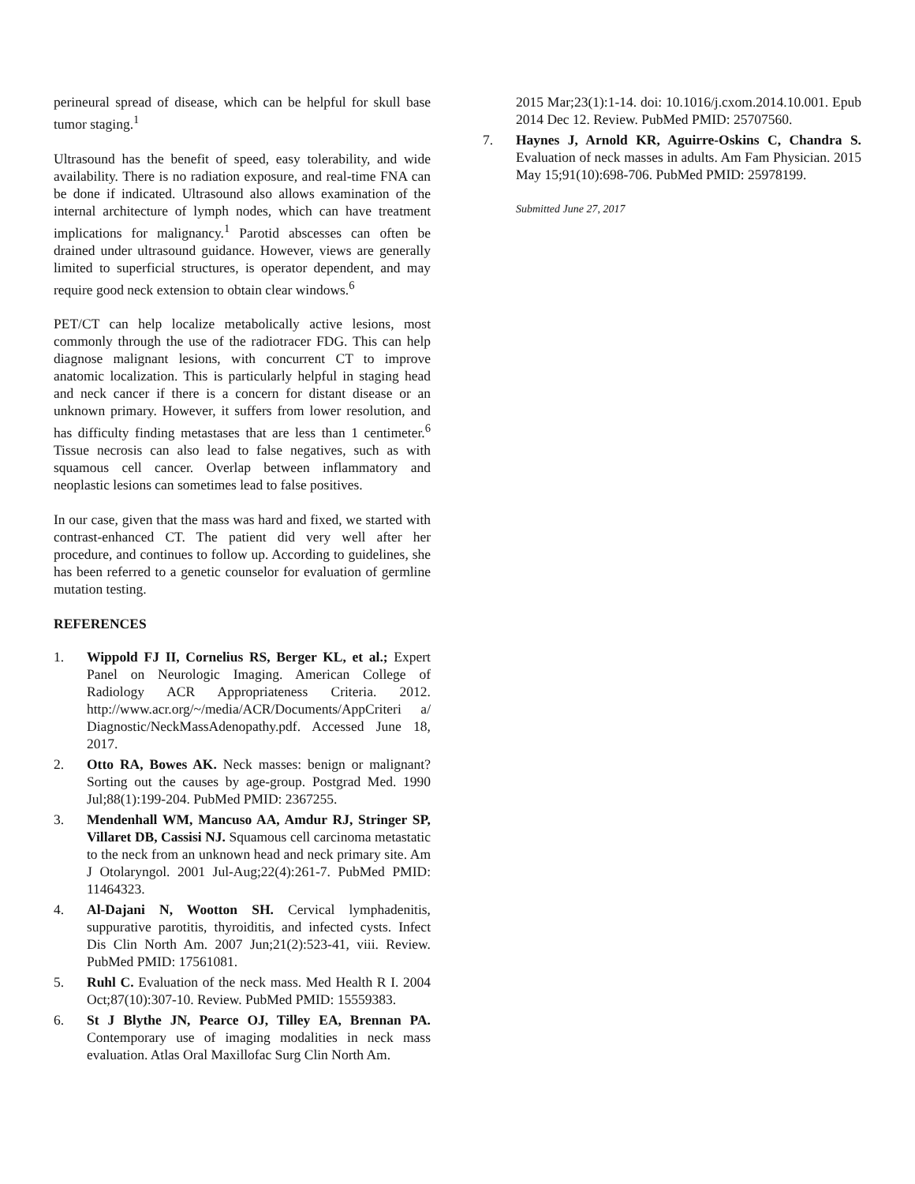perineural spread of disease, which can be helpful for skull base tumor staging.<sup>1</sup>
Ultrasound has the benefit of speed, easy tolerability, and wide availability. There is no radiation exposure, and real-time FNA can be done if indicated. Ultrasound also allows examination of the internal architecture of lymph nodes, which can have treatment implications for malignancy.<sup>1</sup> Parotid abscesses can often be drained under ultrasound guidance. However, views are generally limited to superficial structures, is operator dependent, and may require good neck extension to obtain clear windows.<sup>6</sup>
PET/CT can help localize metabolically active lesions, most commonly through the use of the radiotracer FDG. This can help diagnose malignant lesions, with concurrent CT to improve anatomic localization. This is particularly helpful in staging head and neck cancer if there is a concern for distant disease or an unknown primary. However, it suffers from lower resolution, and has difficulty finding metastases that are less than 1 centimeter.<sup>6</sup> Tissue necrosis can also lead to false negatives, such as with squamous cell cancer. Overlap between inflammatory and neoplastic lesions can sometimes lead to false positives.
In our case, given that the mass was hard and fixed, we started with contrast-enhanced CT. The patient did very well after her procedure, and continues to follow up. According to guidelines, she has been referred to a genetic counselor for evaluation of germline mutation testing.
REFERENCES
1. Wippold FJ II, Cornelius RS, Berger KL, et al.; Expert Panel on Neurologic Imaging. American College of Radiology ACR Appropriateness Criteria. 2012. http://www.acr.org/~/media/ACR/Documents/AppCriteri a/ Diagnostic/NeckMassAdenopathy.pdf. Accessed June 18, 2017.
2. Otto RA, Bowes AK. Neck masses: benign or malignant? Sorting out the causes by age-group. Postgrad Med. 1990 Jul;88(1):199-204. PubMed PMID: 2367255.
3. Mendenhall WM, Mancuso AA, Amdur RJ, Stringer SP, Villaret DB, Cassisi NJ. Squamous cell carcinoma metastatic to the neck from an unknown head and neck primary site. Am J Otolaryngol. 2001 Jul-Aug;22(4):261-7. PubMed PMID: 11464323.
4. Al-Dajani N, Wootton SH. Cervical lymphadenitis, suppurative parotitis, thyroiditis, and infected cysts. Infect Dis Clin North Am. 2007 Jun;21(2):523-41, viii. Review. PubMed PMID: 17561081.
5. Ruhl C. Evaluation of the neck mass. Med Health R I. 2004 Oct;87(10):307-10. Review. PubMed PMID: 15559383.
6. St J Blythe JN, Pearce OJ, Tilley EA, Brennan PA. Contemporary use of imaging modalities in neck mass evaluation. Atlas Oral Maxillofac Surg Clin North Am.
2015 Mar;23(1):1-14. doi: 10.1016/j.cxom.2014.10.001. Epub 2014 Dec 12. Review. PubMed PMID: 25707560.
7. Haynes J, Arnold KR, Aguirre-Oskins C, Chandra S. Evaluation of neck masses in adults. Am Fam Physician. 2015 May 15;91(10):698-706. PubMed PMID: 25978199.
Submitted June 27, 2017